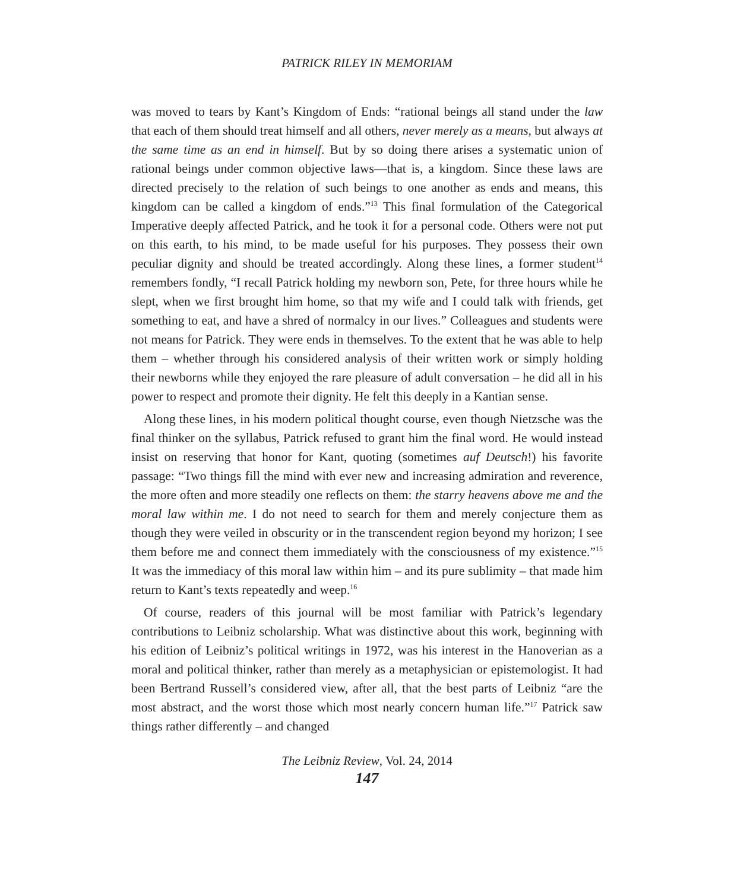PATRICK RILEY IN MEMORIAM
was moved to tears by Kant’s Kingdom of Ends: “rational beings all stand under the law that each of them should treat himself and all others, never merely as a means, but always at the same time as an end in himself. But by so doing there arises a systematic union of rational beings under common objective laws—that is, a kingdom. Since these laws are directed precisely to the relation of such beings to one another as ends and means, this kingdom can be called a kingdom of ends.”<sup>13</sup> This final formulation of the Categorical Imperative deeply affected Patrick, and he took it for a personal code. Others were not put on this earth, to his mind, to be made useful for his purposes. They possess their own peculiar dignity and should be treated accordingly. Along these lines, a former student<sup>14</sup> remembers fondly, “I recall Patrick holding my newborn son, Pete, for three hours while he slept, when we first brought him home, so that my wife and I could talk with friends, get something to eat, and have a shred of normalcy in our lives.” Colleagues and students were not means for Patrick. They were ends in themselves. To the extent that he was able to help them – whether through his considered analysis of their written work or simply holding their newborns while they enjoyed the rare pleasure of adult conversation – he did all in his power to respect and promote their dignity. He felt this deeply in a Kantian sense.
Along these lines, in his modern political thought course, even though Nietzsche was the final thinker on the syllabus, Patrick refused to grant him the final word. He would instead insist on reserving that honor for Kant, quoting (sometimes auf Deutsch!) his favorite passage: “Two things fill the mind with ever new and increasing admiration and reverence, the more often and more steadily one reflects on them: the starry heavens above me and the moral law within me. I do not need to search for them and merely conjecture them as though they were veiled in obscurity or in the transcendent region beyond my horizon; I see them before me and connect them immediately with the consciousness of my existence.”<sup>15</sup> It was the immediacy of this moral law within him – and its pure sublimity – that made him return to Kant’s texts repeatedly and weep.<sup>16</sup>
Of course, readers of this journal will be most familiar with Patrick’s legendary contributions to Leibniz scholarship. What was distinctive about this work, beginning with his edition of Leibniz’s political writings in 1972, was his interest in the Hanoverian as a moral and political thinker, rather than merely as a metaphysician or epistemologist. It had been Bertrand Russell’s considered view, after all, that the best parts of Leibniz “are the most abstract, and the worst those which most nearly concern human life.”<sup>17</sup> Patrick saw things rather differently – and changed
The Leibniz Review, Vol. 24, 2014
147